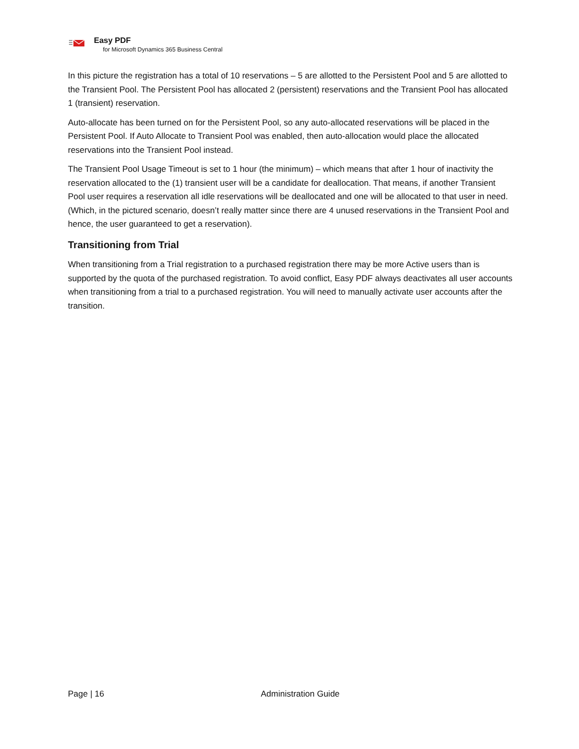Easy PDF
for Microsoft Dynamics 365 Business Central
In this picture the registration has a total of 10 reservations – 5 are allotted to the Persistent Pool and 5 are allotted to the Transient Pool. The Persistent Pool has allocated 2 (persistent) reservations and the Transient Pool has allocated 1 (transient) reservation.
Auto-allocate has been turned on for the Persistent Pool, so any auto-allocated reservations will be placed in the Persistent Pool. If Auto Allocate to Transient Pool was enabled, then auto-allocation would place the allocated reservations into the Transient Pool instead.
The Transient Pool Usage Timeout is set to 1 hour (the minimum) – which means that after 1 hour of inactivity the reservation allocated to the (1) transient user will be a candidate for deallocation. That means, if another Transient Pool user requires a reservation all idle reservations will be deallocated and one will be allocated to that user in need. (Which, in the pictured scenario, doesn’t really matter since there are 4 unused reservations in the Transient Pool and hence, the user guaranteed to get a reservation).
Transitioning from Trial
When transitioning from a Trial registration to a purchased registration there may be more Active users than is supported by the quota of the purchased registration. To avoid conflict, Easy PDF always deactivates all user accounts when transitioning from a trial to a purchased registration. You will need to manually activate user accounts after the transition.
Page | 16 Administration Guide